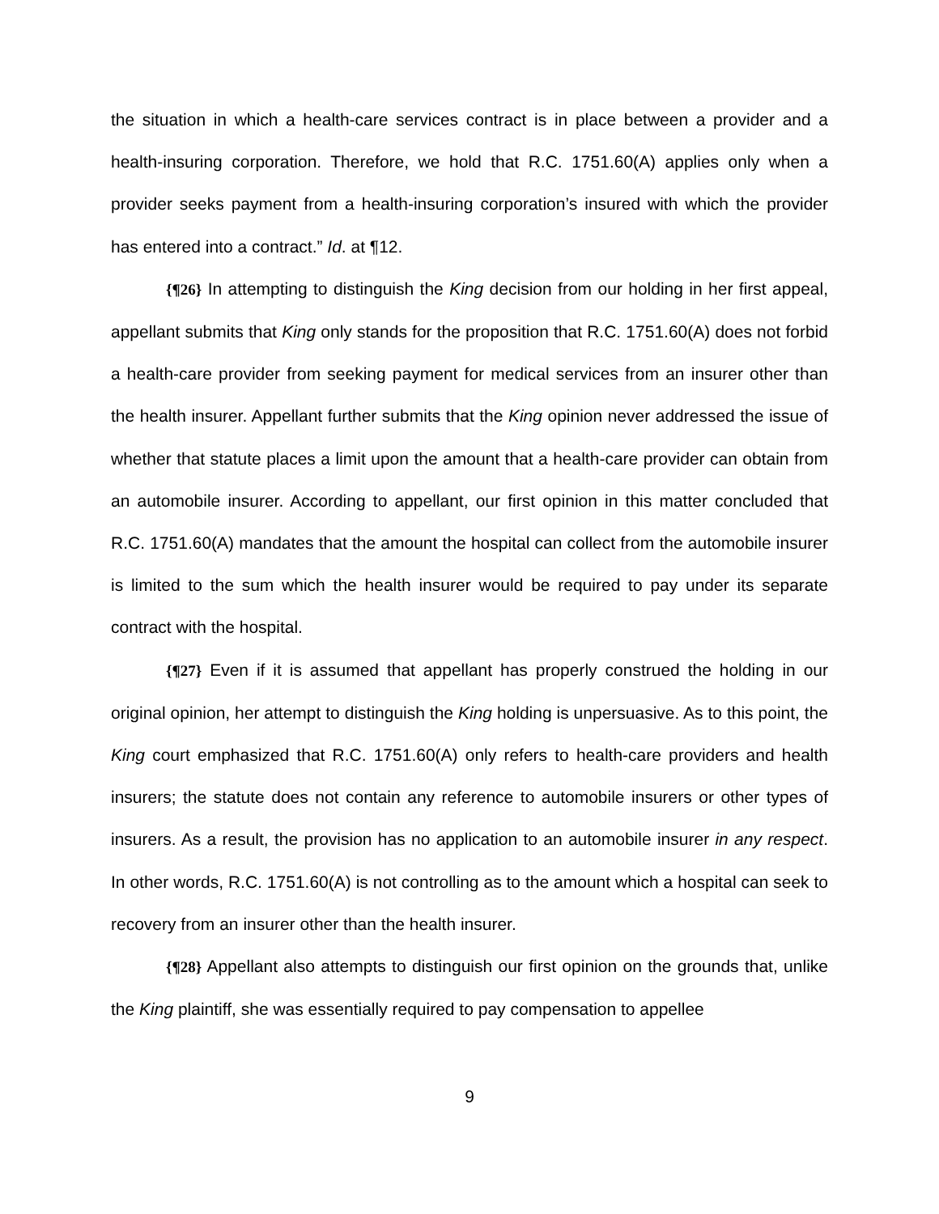the situation in which a health-care services contract is in place between a provider and a health-insuring corporation. Therefore, we hold that R.C. 1751.60(A) applies only when a provider seeks payment from a health-insuring corporation’s insured with which the provider has entered into a contract.” Id. at ¶12.
{¶26} In attempting to distinguish the King decision from our holding in her first appeal, appellant submits that King only stands for the proposition that R.C. 1751.60(A) does not forbid a health-care provider from seeking payment for medical services from an insurer other than the health insurer. Appellant further submits that the King opinion never addressed the issue of whether that statute places a limit upon the amount that a health-care provider can obtain from an automobile insurer. According to appellant, our first opinion in this matter concluded that R.C. 1751.60(A) mandates that the amount the hospital can collect from the automobile insurer is limited to the sum which the health insurer would be required to pay under its separate contract with the hospital.
{¶27} Even if it is assumed that appellant has properly construed the holding in our original opinion, her attempt to distinguish the King holding is unpersuasive. As to this point, the King court emphasized that R.C. 1751.60(A) only refers to health-care providers and health insurers; the statute does not contain any reference to automobile insurers or other types of insurers. As a result, the provision has no application to an automobile insurer in any respect. In other words, R.C. 1751.60(A) is not controlling as to the amount which a hospital can seek to recovery from an insurer other than the health insurer.
{¶28} Appellant also attempts to distinguish our first opinion on the grounds that, unlike the King plaintiff, she was essentially required to pay compensation to appellee
9